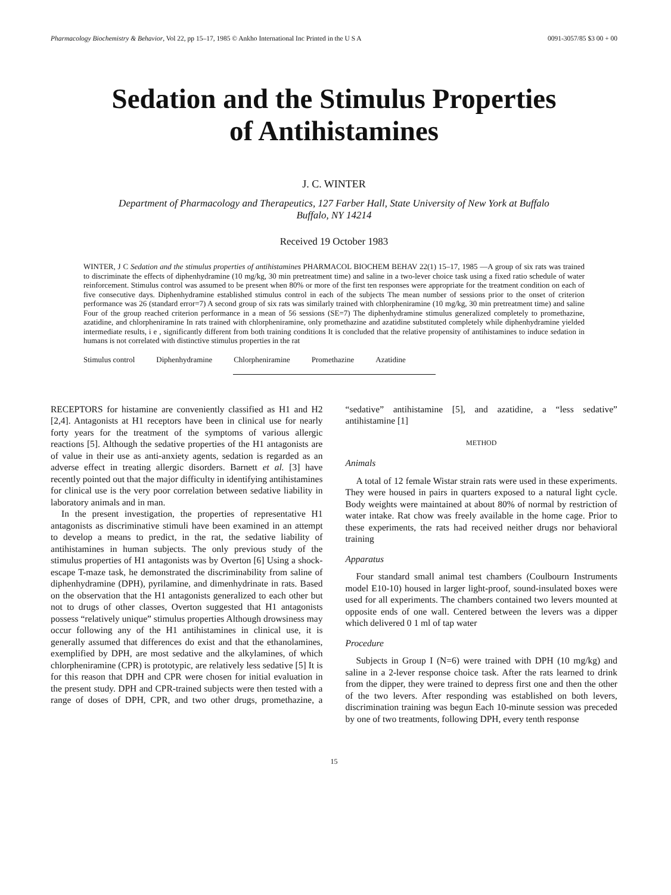Pharmacology Biochemistry & Behavior, Vol 22, pp 15–17, 1985 © Ankho International Inc Printed in the U S A 0091-3057/85 $3 00 + 00
Sedation and the Stimulus Properties
of Antihistamines
J. C. WINTER
Department of Pharmacology and Therapeutics, 127 Farber Hall, State University of New York at Buffalo
Buffalo, NY 14214
Received 19 October 1983
WINTER, J C Sedation and the stimulus properties of antihistamines PHARMACOL BIOCHEM BEHAV 22(1) 15–17, 1985 —A group of six rats was trained to discriminate the effects of diphenhydramine (10 mg/kg, 30 min pretreatment time) and saline in a two-lever choice task using a fixed ratio schedule of water reinforcement. Stimulus control was assumed to be present when 80% or more of the first ten responses were appropriate for the treatment condition on each of five consecutive days. Diphenhydramine established stimulus control in each of the subjects The mean number of sessions prior to the onset of criterion performance was 26 (standard error=7) A second group of six rats was similarly trained with chlorpheniramine (10 mg/kg, 30 min pretreatment time) and saline Four of the group reached criterion performance in a mean of 56 sessions (SE=7) The diphenhydramine stimulus generalized completely to promethazine, azatidine, and chlorpheniramine In rats trained with chlorpheniramine, only promethazine and azatidine substituted completely while diphenhydramine yielded intermediate results, i e , significantly different from both training conditions It is concluded that the relative propensity of antihistamines to induce sedation in humans is not correlated with distinctive stimulus properties in the rat
Stimulus control Diphenhydramine Chlorpheniramine Promethazine Azatidine
RECEPTORS for histamine are conveniently classified as H1 and H2 [2,4]. Antagonists at H1 receptors have been in clinical use for nearly forty years for the treatment of the symptoms of various allergic reactions [5]. Although the sedative properties of the H1 antagonists are of value in their use as anti-anxiety agents, sedation is regarded as an adverse effect in treating allergic disorders. Barnett et al. [3] have recently pointed out that the major difficulty in identifying antihistamines for clinical use is the very poor correlation between sedative liability in laboratory animals and in man.
In the present investigation, the properties of representative H1 antagonists as discriminative stimuli have been examined in an attempt to develop a means to predict, in the rat, the sedative liability of antihistamines in human subjects. The only previous study of the stimulus properties of H1 antagonists was by Overton [6] Using a shock-escape T-maze task, he demonstrated the discriminability from saline of diphenhydramine (DPH), pyrilamine, and dimenhydrinate in rats. Based on the observation that the H1 antagonists generalized to each other but not to drugs of other classes, Overton suggested that H1 antagonists possess “relatively unique” stimulus properties Although drowsiness may occur following any of the H1 antihistamines in clinical use, it is generally assumed that differences do exist and that the ethanolamines, exemplified by DPH, are most sedative and the alkylamines, of which chlorpheniramine (CPR) is prototypic, are relatively less sedative [5] It is for this reason that DPH and CPR were chosen for initial evaluation in the present study. DPH and CPR-trained subjects were then tested with a range of doses of DPH, CPR, and two other drugs, promethazine, a “sedative” antihistamine [5], and azatidine, a “less sedative” antihistamine [1]
METHOD
Animals
A total of 12 female Wistar strain rats were used in these experiments. They were housed in pairs in quarters exposed to a natural light cycle. Body weights were maintained at about 80% of normal by restriction of water intake. Rat chow was freely available in the home cage. Prior to these experiments, the rats had received neither drugs nor behavioral training
Apparatus
Four standard small animal test chambers (Coulbourn Instruments model E10-10) housed in larger light-proof, sound-insulated boxes were used for all experiments. The chambers contained two levers mounted at opposite ends of one wall. Centered between the levers was a dipper which delivered 0 1 ml of tap water
Procedure
Subjects in Group I (N=6) were trained with DPH (10 mg/kg) and saline in a 2-lever response choice task. After the rats learned to drink from the dipper, they were trained to depress first one and then the other of the two levers. After responding was established on both levers, discrimination training was begun Each 10-minute session was preceded by one of two treatments, following DPH, every tenth response
15